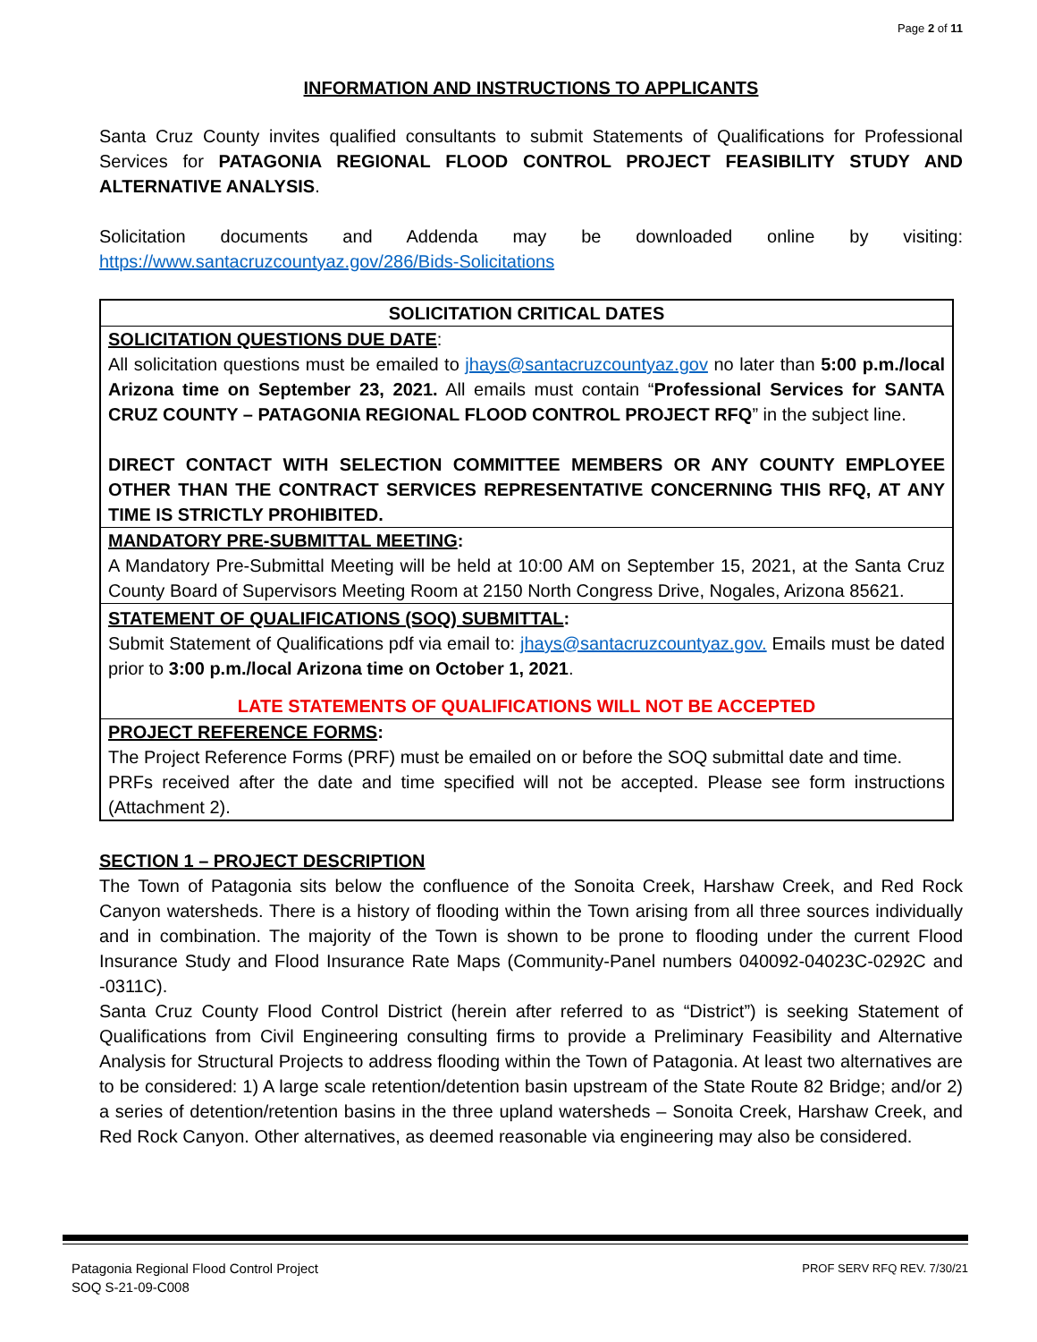Page 2 of 11
INFORMATION AND INSTRUCTIONS TO APPLICANTS
Santa Cruz County invites qualified consultants to submit Statements of Qualifications for Professional Services for PATAGONIA REGIONAL FLOOD CONTROL PROJECT FEASIBILITY STUDY AND ALTERNATIVE ANALYSIS.
Solicitation documents and Addenda may be downloaded online by visiting: https://www.santacruzcountyaz.gov/286/Bids-Solicitations
| SOLICITATION CRITICAL DATES |
| --- |
| SOLICITATION QUESTIONS DUE DATE : All solicitation questions must be emailed to jhays@santacruzcountyaz.gov no later than 5:00 p.m./local Arizona time on September 23, 2021. All emails must contain “ Professional Services for SANTA CRUZ COUNTY – PATAGONIA REGIONAL FLOOD CONTROL PROJECT RFQ ” in the subject line. DIRECT CONTACT WITH SELECTION COMMITTEE MEMBERS OR ANY COUNTY EMPLOYEE OTHER THAN THE CONTRACT SERVICES REPRESENTATIVE CONCERNING THIS RFQ, AT ANY TIME IS STRICTLY PROHIBITED. |
| MANDATORY PRE-SUBMITTAL MEETING : A Mandatory Pre-Submittal Meeting will be held at 10:00 AM on September 15, 2021, at the Santa Cruz County Board of Supervisors Meeting Room at 2150 North Congress Drive, Nogales, Arizona 85621. |
| STATEMENT OF QUALIFICATIONS (SOQ) SUBMITTAL : Submit Statement of Qualifications pdf via email to: jhays@santacruzcountyaz.gov. Emails must be dated prior to 3:00 p.m./local Arizona time on October 1, 2021 . LATE STATEMENTS OF QUALIFICATIONS WILL NOT BE ACCEPTED |
| PROJECT REFERENCE FORMS : The Project Reference Forms (PRF) must be emailed on or before the SOQ submittal date and time. PRFs received after the date and time specified will not be accepted. Please see form instructions (Attachment 2). |
SECTION 1 – PROJECT DESCRIPTION
The Town of Patagonia sits below the confluence of the Sonoita Creek, Harshaw Creek, and Red Rock Canyon watersheds. There is a history of flooding within the Town arising from all three sources individually and in combination. The majority of the Town is shown to be prone to flooding under the current Flood Insurance Study and Flood Insurance Rate Maps (Community-Panel numbers 040092-04023C-0292C and -0311C).
Santa Cruz County Flood Control District (herein after referred to as “District”) is seeking Statement of Qualifications from Civil Engineering consulting firms to provide a Preliminary Feasibility and Alternative Analysis for Structural Projects to address flooding within the Town of Patagonia. At least two alternatives are to be considered: 1) A large scale retention/detention basin upstream of the State Route 82 Bridge; and/or 2) a series of detention/retention basins in the three upland watersheds – Sonoita Creek, Harshaw Creek, and Red Rock Canyon. Other alternatives, as deemed reasonable via engineering may also be considered.
Patagonia Regional Flood Control Project
SOQ S-21-09-C008
PROF SERV RFQ REV. 7/30/21